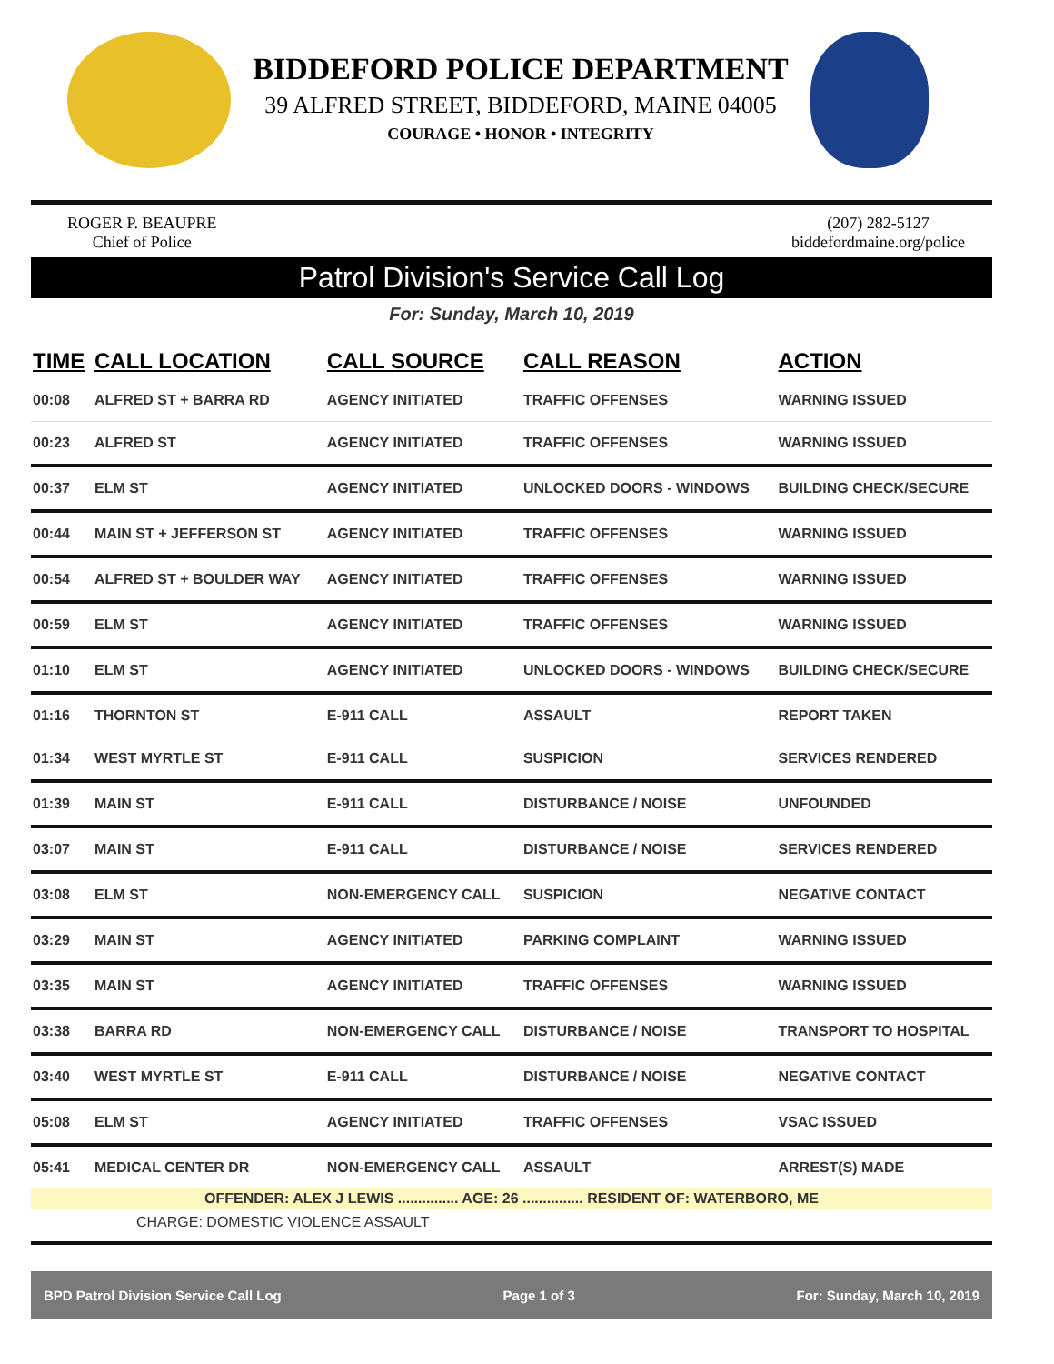BIDDEFORD POLICE DEPARTMENT
39 ALFRED STREET, BIDDEFORD, MAINE 04005
COURAGE • HONOR • INTEGRITY
ROGER P. BEAUPRE
Chief of Police
(207) 282-5127
biddefordmaine.org/police
Patrol Division's Service Call Log
For: Sunday, March 10, 2019
| TIME | CALL LOCATION | CALL SOURCE | CALL REASON | ACTION |
| --- | --- | --- | --- | --- |
| 00:08 | ALFRED ST + BARRA RD | AGENCY INITIATED | TRAFFIC OFFENSES | WARNING ISSUED |
| 00:23 | ALFRED ST | AGENCY INITIATED | TRAFFIC OFFENSES | WARNING ISSUED |
| 00:37 | ELM ST | AGENCY INITIATED | UNLOCKED DOORS - WINDOWS | BUILDING CHECK/SECURE |
| 00:44 | MAIN ST + JEFFERSON ST | AGENCY INITIATED | TRAFFIC OFFENSES | WARNING ISSUED |
| 00:54 | ALFRED ST + BOULDER WAY | AGENCY INITIATED | TRAFFIC OFFENSES | WARNING ISSUED |
| 00:59 | ELM ST | AGENCY INITIATED | TRAFFIC OFFENSES | WARNING ISSUED |
| 01:10 | ELM ST | AGENCY INITIATED | UNLOCKED DOORS - WINDOWS | BUILDING CHECK/SECURE |
| 01:16 | THORNTON ST | E-911 CALL | ASSAULT | REPORT TAKEN |
| 01:34 | WEST MYRTLE ST | E-911 CALL | SUSPICION | SERVICES RENDERED |
| 01:39 | MAIN ST | E-911 CALL | DISTURBANCE / NOISE | UNFOUNDED |
| 03:07 | MAIN ST | E-911 CALL | DISTURBANCE / NOISE | SERVICES RENDERED |
| 03:08 | ELM ST | NON-EMERGENCY CALL | SUSPICION | NEGATIVE CONTACT |
| 03:29 | MAIN ST | AGENCY INITIATED | PARKING COMPLAINT | WARNING ISSUED |
| 03:35 | MAIN ST | AGENCY INITIATED | TRAFFIC OFFENSES | WARNING ISSUED |
| 03:38 | BARRA RD | NON-EMERGENCY CALL | DISTURBANCE / NOISE | TRANSPORT TO HOSPITAL |
| 03:40 | WEST MYRTLE ST | E-911 CALL | DISTURBANCE / NOISE | NEGATIVE CONTACT |
| 05:08 | ELM ST | AGENCY INITIATED | TRAFFIC OFFENSES | VSAC ISSUED |
| 05:41 | MEDICAL CENTER DR | NON-EMERGENCY CALL | ASSAULT | ARREST(S) MADE |
| OFFENDER: ALEX J LEWIS ............... AGE: 26 ............... RESIDENT OF: WATERBORO, ME | | | | |
| CHARGE: DOMESTIC VIOLENCE ASSAULT | | | | |
BPD Patrol Division Service Call Log Page 1 of 3 For: Sunday, March 10, 2019